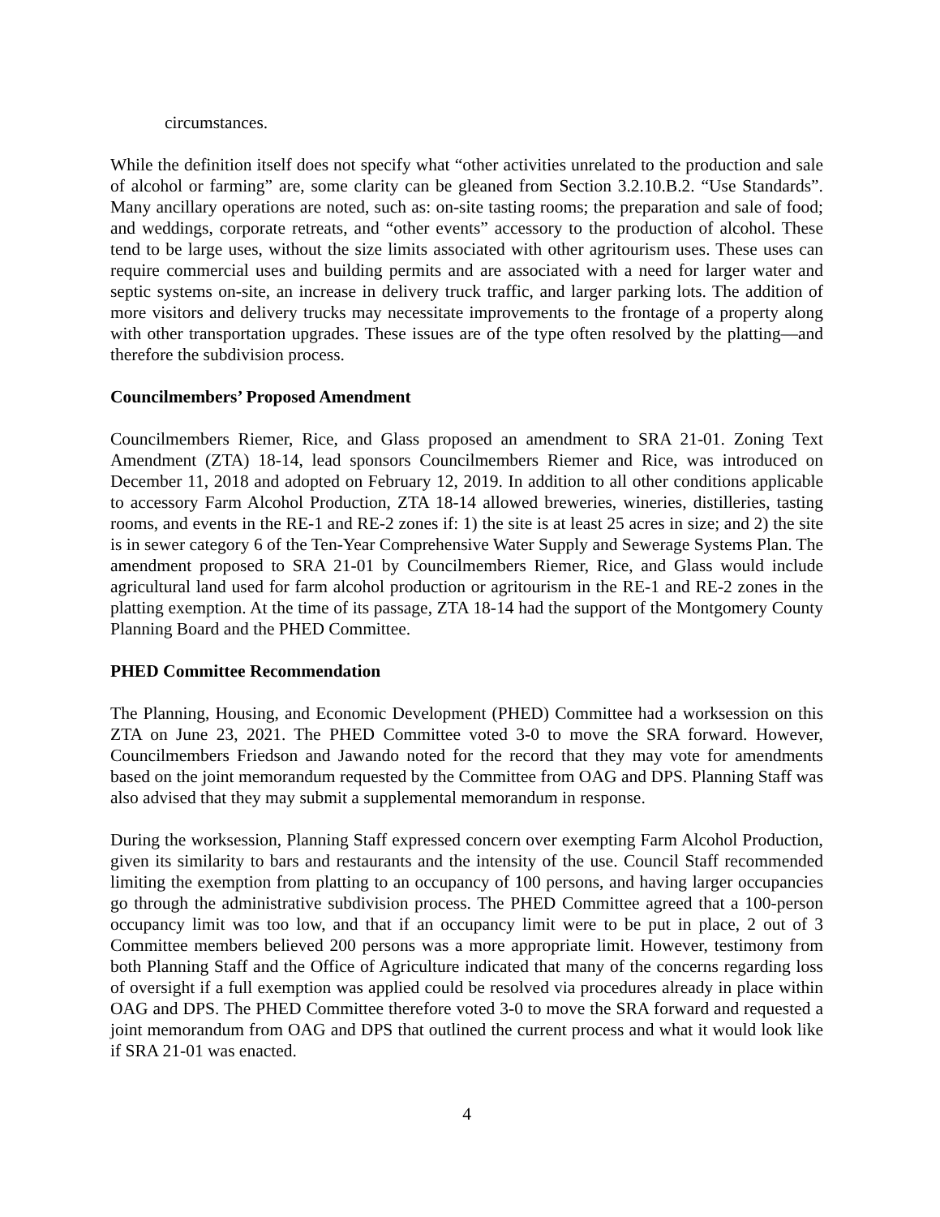circumstances.
While the definition itself does not specify what “other activities unrelated to the production and sale of alcohol or farming” are, some clarity can be gleaned from Section 3.2.10.B.2. “Use Standards”. Many ancillary operations are noted, such as: on-site tasting rooms; the preparation and sale of food; and weddings, corporate retreats, and “other events” accessory to the production of alcohol. These tend to be large uses, without the size limits associated with other agritourism uses. These uses can require commercial uses and building permits and are associated with a need for larger water and septic systems on-site, an increase in delivery truck traffic, and larger parking lots. The addition of more visitors and delivery trucks may necessitate improvements to the frontage of a property along with other transportation upgrades. These issues are of the type often resolved by the platting—and therefore the subdivision process.
Councilmembers’ Proposed Amendment
Councilmembers Riemer, Rice, and Glass proposed an amendment to SRA 21-01. Zoning Text Amendment (ZTA) 18-14, lead sponsors Councilmembers Riemer and Rice, was introduced on December 11, 2018 and adopted on February 12, 2019. In addition to all other conditions applicable to accessory Farm Alcohol Production, ZTA 18-14 allowed breweries, wineries, distilleries, tasting rooms, and events in the RE-1 and RE-2 zones if: 1) the site is at least 25 acres in size; and 2) the site is in sewer category 6 of the Ten-Year Comprehensive Water Supply and Sewerage Systems Plan. The amendment proposed to SRA 21-01 by Councilmembers Riemer, Rice, and Glass would include agricultural land used for farm alcohol production or agritourism in the RE-1 and RE-2 zones in the platting exemption. At the time of its passage, ZTA 18-14 had the support of the Montgomery County Planning Board and the PHED Committee.
PHED Committee Recommendation
The Planning, Housing, and Economic Development (PHED) Committee had a worksession on this ZTA on June 23, 2021. The PHED Committee voted 3-0 to move the SRA forward. However, Councilmembers Friedson and Jawando noted for the record that they may vote for amendments based on the joint memorandum requested by the Committee from OAG and DPS. Planning Staff was also advised that they may submit a supplemental memorandum in response.
During the worksession, Planning Staff expressed concern over exempting Farm Alcohol Production, given its similarity to bars and restaurants and the intensity of the use. Council Staff recommended limiting the exemption from platting to an occupancy of 100 persons, and having larger occupancies go through the administrative subdivision process. The PHED Committee agreed that a 100-person occupancy limit was too low, and that if an occupancy limit were to be put in place, 2 out of 3 Committee members believed 200 persons was a more appropriate limit. However, testimony from both Planning Staff and the Office of Agriculture indicated that many of the concerns regarding loss of oversight if a full exemption was applied could be resolved via procedures already in place within OAG and DPS. The PHED Committee therefore voted 3-0 to move the SRA forward and requested a joint memorandum from OAG and DPS that outlined the current process and what it would look like if SRA 21-01 was enacted.
4